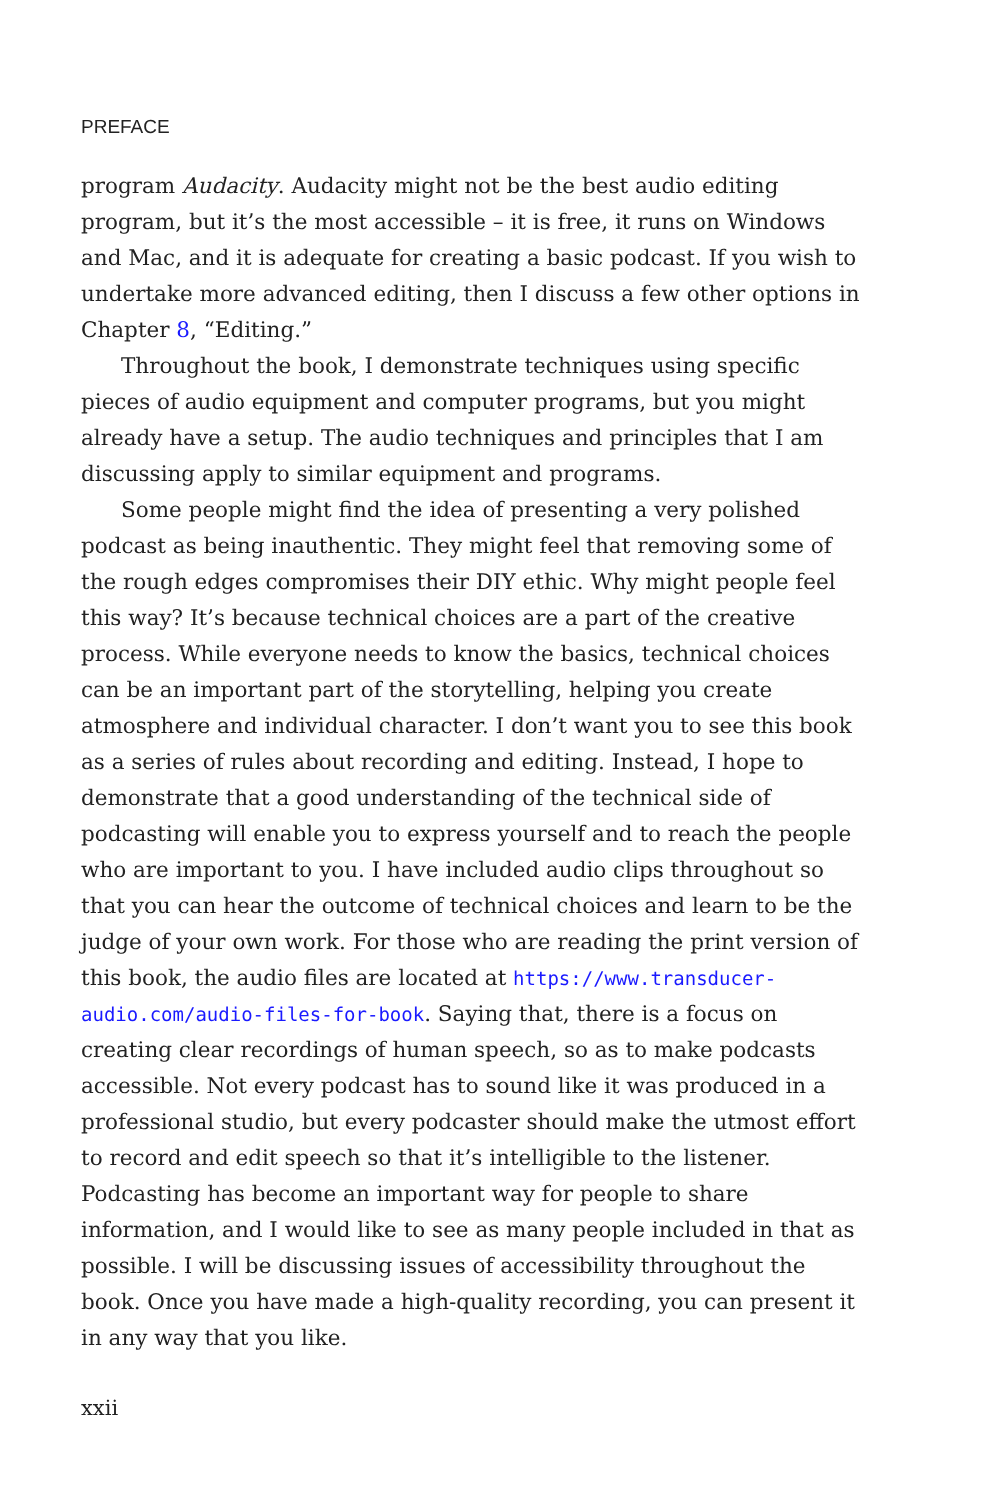PREFACE
program Audacity. Audacity might not be the best audio editing program, but it’s the most accessible – it is free, it runs on Windows and Mac, and it is adequate for creating a basic podcast. If you wish to undertake more advanced editing, then I discuss a few other options in Chapter 8, “Editing.”
Throughout the book, I demonstrate techniques using specific pieces of audio equipment and computer programs, but you might already have a setup. The audio techniques and principles that I am discussing apply to similar equipment and programs.
Some people might find the idea of presenting a very polished podcast as being inauthentic. They might feel that removing some of the rough edges compromises their DIY ethic. Why might people feel this way? It’s because technical choices are a part of the creative process. While everyone needs to know the basics, technical choices can be an important part of the storytelling, helping you create atmosphere and individual character. I don’t want you to see this book as a series of rules about recording and editing. Instead, I hope to demonstrate that a good understanding of the technical side of podcasting will enable you to express yourself and to reach the people who are important to you. I have included audio clips throughout so that you can hear the outcome of technical choices and learn to be the judge of your own work. For those who are reading the print version of this book, the audio files are located at https://www.transducer-audio.com/audio-files-for-book. Saying that, there is a focus on creating clear recordings of human speech, so as to make podcasts accessible. Not every podcast has to sound like it was produced in a professional studio, but every podcaster should make the utmost effort to record and edit speech so that it’s intelligible to the listener. Podcasting has become an important way for people to share information, and I would like to see as many people included in that as possible. I will be discussing issues of accessibility throughout the book. Once you have made a high-quality recording, you can present it in any way that you like.
xxii